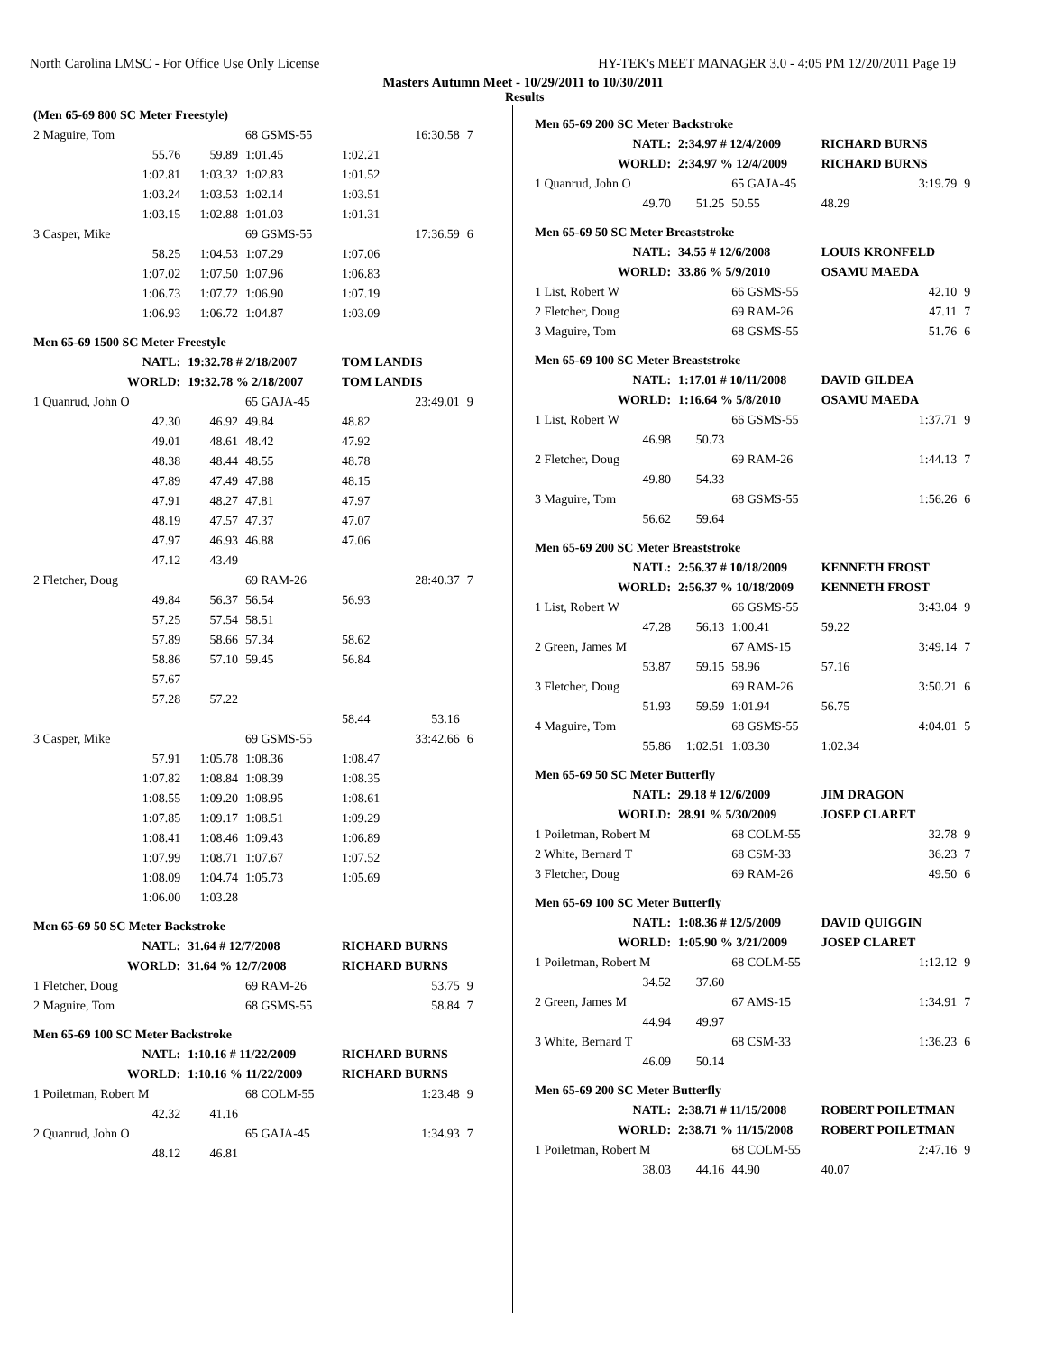North Carolina LMSC - For Office Use Only License HY-TEK's MEET MANAGER 3.0 - 4:05 PM 12/20/2011 Page 19
Masters Autumn Meet - 10/29/2011 to 10/30/2011
Results
| (Men 65-69 800 SC Meter Freestyle) | | | | | |
| 2 Maguire, Tom | | 68 GSMS-55 | | 16:30.58 | 7 |
| 55.76 | 59.89 | 1:01.45 | 1:02.21 | | |
| 1:02.81 | 1:03.32 | 1:02.83 | 1:01.52 | | |
| 1:03.24 | 1:03.53 | 1:02.14 | 1:03.51 | | |
| 1:03.15 | 1:02.88 | 1:01.03 | 1:01.31 | | |
| 3 Casper, Mike | | 69 GSMS-55 | | 17:36.59 | 6 |
| 58.25 | 1:04.53 | 1:07.29 | 1:07.06 | | |
| 1:07.02 | 1:07.50 | 1:07.96 | 1:06.83 | | |
| 1:06.73 | 1:07.72 | 1:06.90 | 1:07.19 | | |
| 1:06.93 | 1:06.72 | 1:04.87 | 1:03.09 | | |
| Men 65-69 1500 SC Meter Freestyle | | | | | |
| NATL: | 19:32.78 # 2/18/2007 | | TOM LANDIS | | |
| WORLD: | 19:32.78 % 2/18/2007 | | TOM LANDIS | | |
| 1 Quanrud, John O | | 65 GAJA-45 | | 23:49.01 | 9 |
| 42.30 | 46.92 | 49.84 | 48.82 | | |
| 49.01 | 48.61 | 48.42 | 47.92 | | |
| 48.38 | 48.44 | 48.55 | 48.78 | | |
| 47.89 | 47.49 | 47.88 | 48.15 | | |
| 47.91 | 48.27 | 47.81 | 47.97 | | |
| 48.19 | 47.57 | 47.37 | 47.07 | | |
| 47.97 | 46.93 | 46.88 | 47.06 | | |
| 47.12 | 43.49 | | | | |
| 2 Fletcher, Doug | | 69 RAM-26 | | 28:40.37 | 7 |
| 49.84 | 56.37 | 56.54 | 56.93 | | |
| 57.25 | 57.54 | 58.51 | | | |
| 57.89 | 58.66 | 57.34 | 58.62 | | |
| 58.86 | 57.10 | 59.45 | 56.84 | | |
| 57.67 | | | | | |
| 57.28 | 57.22 | | | | |
| | | | 58.44 | 53.16 | |
| 3 Casper, Mike | | 69 GSMS-55 | | 33:42.66 | 6 |
| 57.91 | 1:05.78 | 1:08.36 | 1:08.47 | | |
| 1:07.82 | 1:08.84 | 1:08.39 | 1:08.35 | | |
| 1:08.55 | 1:09.20 | 1:08.95 | 1:08.61 | | |
| 1:07.85 | 1:09.17 | 1:08.51 | 1:09.29 | | |
| 1:08.41 | 1:08.46 | 1:09.43 | 1:06.89 | | |
| 1:07.99 | 1:08.71 | 1:07.67 | 1:07.52 | | |
| 1:08.09 | 1:04.74 | 1:05.73 | 1:05.69 | | |
| 1:06.00 | 1:03.28 | | | | |
| Men 65-69 50 SC Meter Backstroke | | | | | |
| NATL: | 31.64 # 12/7/2008 | | RICHARD BURNS | | |
| WORLD: | 31.64 % 12/7/2008 | | RICHARD BURNS | | |
| 1 Fletcher, Doug | | 69 RAM-26 | | 53.75 | 9 |
| 2 Maguire, Tom | | 68 GSMS-55 | | 58.84 | 7 |
| Men 65-69 100 SC Meter Backstroke | | | | | |
| NATL: | 1:10.16 # 11/22/2009 | | RICHARD BURNS | | |
| WORLD: | 1:10.16 % 11/22/2009 | | RICHARD BURNS | | |
| 1 Poiletman, Robert M | | 68 COLM-55 | | 1:23.48 | 9 |
| 42.32 | 41.16 | | | | |
| 2 Quanrud, John O | | 65 GAJA-45 | | 1:34.93 | 7 |
| 48.12 | 46.81 | | | | |
| Men 65-69 200 SC Meter Backstroke | | | | | |
| NATL: | 2:34.97 # 12/4/2009 | | RICHARD BURNS | | |
| WORLD: | 2:34.97 % 12/4/2009 | | RICHARD BURNS | | |
| 1 Quanrud, John O | | 65 GAJA-45 | | 3:19.79 | 9 |
| 49.70 | 51.25 | 50.55 | 48.29 | | |
| Men 65-69 50 SC Meter Breaststroke | | | | | |
| NATL: | 34.55 # 12/6/2008 | | LOUIS KRONFELD | | |
| WORLD: | 33.86 % 5/9/2010 | | OSAMU MAEDA | | |
| 1 List, Robert W | | 66 GSMS-55 | | 42.10 | 9 |
| 2 Fletcher, Doug | | 69 RAM-26 | | 47.11 | 7 |
| 3 Maguire, Tom | | 68 GSMS-55 | | 51.76 | 6 |
| Men 65-69 100 SC Meter Breaststroke | | | | | |
| NATL: | 1:17.01 # 10/11/2008 | | DAVID GILDEA | | |
| WORLD: | 1:16.64 % 5/8/2010 | | OSAMU MAEDA | | |
| 1 List, Robert W | | 66 GSMS-55 | | 1:37.71 | 9 |
| 46.98 | 50.73 | | | | |
| 2 Fletcher, Doug | | 69 RAM-26 | | 1:44.13 | 7 |
| 49.80 | 54.33 | | | | |
| 3 Maguire, Tom | | 68 GSMS-55 | | 1:56.26 | 6 |
| 56.62 | 59.64 | | | | |
| Men 65-69 200 SC Meter Breaststroke | | | | | |
| NATL: | 2:56.37 # 10/18/2009 | | KENNETH FROST | | |
| WORLD: | 2:56.37 % 10/18/2009 | | KENNETH FROST | | |
| 1 List, Robert W | | 66 GSMS-55 | | 3:43.04 | 9 |
| 47.28 | 56.13 | 1:00.41 | 59.22 | | |
| 2 Green, James M | | 67 AMS-15 | | 3:49.14 | 7 |
| 53.87 | 59.15 | 58.96 | 57.16 | | |
| 3 Fletcher, Doug | | 69 RAM-26 | | 3:50.21 | 6 |
| 51.93 | 59.59 | 1:01.94 | 56.75 | | |
| 4 Maguire, Tom | | 68 GSMS-55 | | 4:04.01 | 5 |
| 55.86 | 1:02.51 | 1:03.30 | 1:02.34 | | |
| Men 65-69 50 SC Meter Butterfly | | | | | |
| NATL: | 29.18 # 12/6/2009 | | JIM DRAGON | | |
| WORLD: | 28.91 % 5/30/2009 | | JOSEP CLARET | | |
| 1 Poiletman, Robert M | | 68 COLM-55 | | 32.78 | 9 |
| 2 White, Bernard T | | 68 CSM-33 | | 36.23 | 7 |
| 3 Fletcher, Doug | | 69 RAM-26 | | 49.50 | 6 |
| Men 65-69 100 SC Meter Butterfly | | | | | |
| NATL: | 1:08.36 # 12/5/2009 | | DAVID QUIGGIN | | |
| WORLD: | 1:05.90 % 3/21/2009 | | JOSEP CLARET | | |
| 1 Poiletman, Robert M | | 68 COLM-55 | | 1:12.12 | 9 |
| 34.52 | 37.60 | | | | |
| 2 Green, James M | | 67 AMS-15 | | 1:34.91 | 7 |
| 44.94 | 49.97 | | | | |
| 3 White, Bernard T | | 68 CSM-33 | | 1:36.23 | 6 |
| 46.09 | 50.14 | | | | |
| Men 65-69 200 SC Meter Butterfly | | | | | |
| NATL: | 2:38.71 # 11/15/2008 | | ROBERT POILETMAN | | |
| WORLD: | 2:38.71 % 11/15/2008 | | ROBERT POILETMAN | | |
| 1 Poiletman, Robert M | | 68 COLM-55 | | 2:47.16 | 9 |
| 38.03 | 44.16 | 44.90 | 40.07 | | |